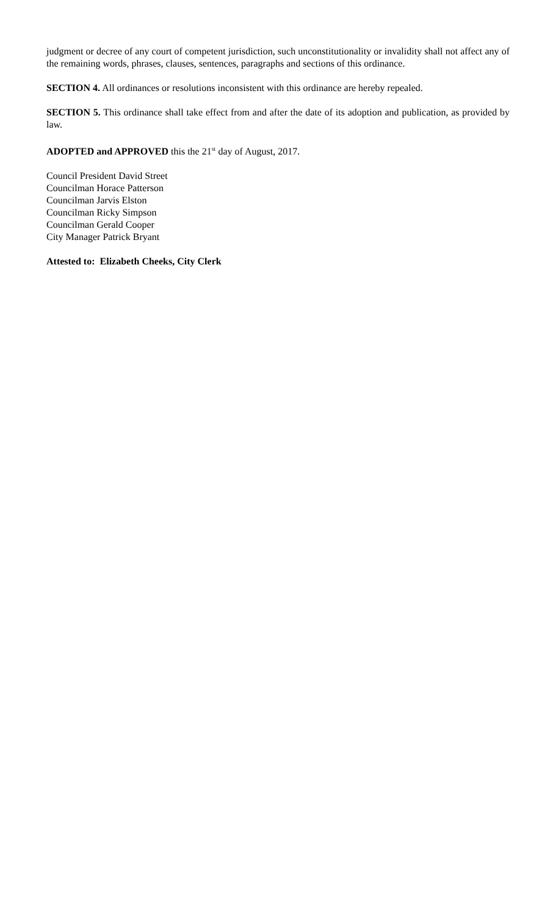judgment or decree of any court of competent jurisdiction, such unconstitutionality or invalidity shall not affect any of the remaining words, phrases, clauses, sentences, paragraphs and sections of this ordinance.
SECTION 4. All ordinances or resolutions inconsistent with this ordinance are hereby repealed.
SECTION 5. This ordinance shall take effect from and after the date of its adoption and publication, as provided by law.
ADOPTED and APPROVED this the 21<sup>st</sup> day of August, 2017.
Council President David Street
Councilman Horace Patterson
Councilman Jarvis Elston
Councilman Ricky Simpson
Councilman Gerald Cooper
City Manager Patrick Bryant
Attested to: Elizabeth Cheeks, City Clerk